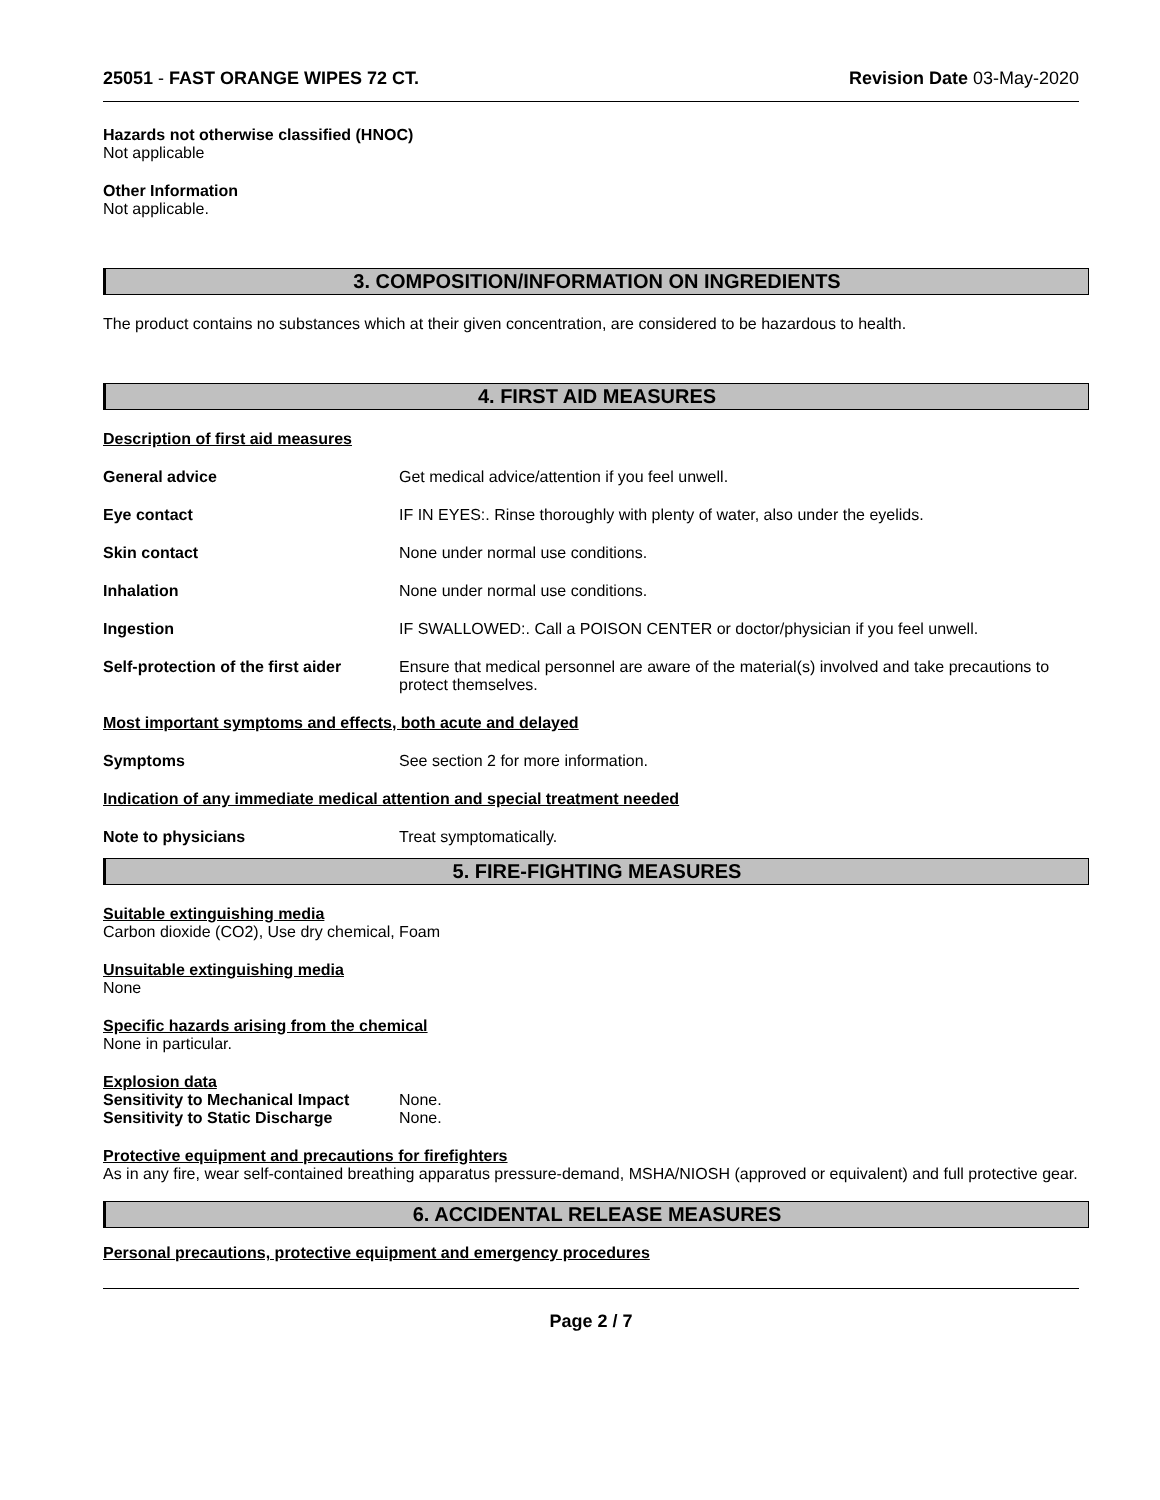25051 - FAST ORANGE WIPES 72 CT. Revision Date 03-May-2020
Hazards not otherwise classified (HNOC)
Not applicable
Other Information
Not applicable.
3. COMPOSITION/INFORMATION ON INGREDIENTS
The product contains no substances which at their given concentration, are considered to be hazardous to health.
4. FIRST AID MEASURES
Description of first aid measures
| General advice | Get medical advice/attention if you feel unwell. |
| Eye contact | IF IN EYES:. Rinse thoroughly with plenty of water, also under the eyelids. |
| Skin contact | None under normal use conditions. |
| Inhalation | None under normal use conditions. |
| Ingestion | IF SWALLOWED:. Call a POISON CENTER or doctor/physician if you feel unwell. |
| Self-protection of the first aider | Ensure that medical personnel are aware of the material(s) involved and take precautions to protect themselves. |
Most important symptoms and effects, both acute and delayed
| Symptoms | See section 2 for more information. |
Indication of any immediate medical attention and special treatment needed
| Note to physicians | Treat symptomatically. |
5. FIRE-FIGHTING MEASURES
Suitable extinguishing media
Carbon dioxide (CO2), Use dry chemical, Foam
Unsuitable extinguishing media
None
Specific hazards arising from the chemical
None in particular.
Explosion data
| Sensitivity to Mechanical Impact | None. |
| Sensitivity to Static Discharge | None. |
Protective equipment and precautions for firefighters
As in any fire, wear self-contained breathing apparatus pressure-demand, MSHA/NIOSH (approved or equivalent) and full protective gear.
6. ACCIDENTAL RELEASE MEASURES
Personal precautions, protective equipment and emergency procedures
Page 2 / 7